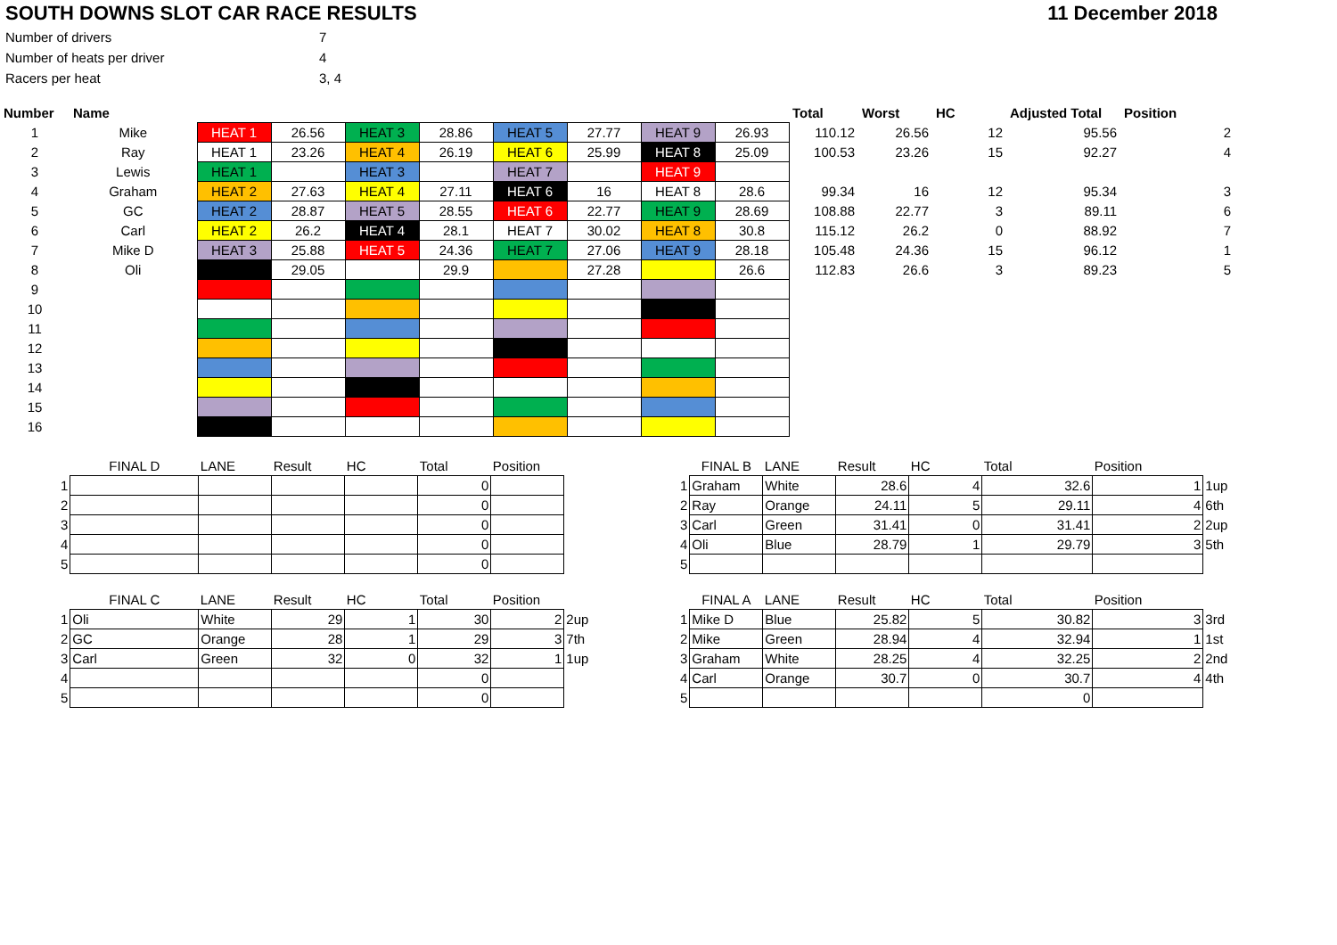SOUTH DOWNS SLOT CAR RACE RESULTS 11 December 2018
| Number of drivers | 7 |
| Number of heats per driver | 4 |
| Racers per heat | 3, 4 |
| Number | Name | | | | | | | | | Total | Worst | HC | Adjusted Total | Position |
| --- | --- | --- | --- | --- | --- | --- | --- | --- | --- | --- | --- | --- | --- | --- |
| 1 | Mike | HEAT 1 | 26.56 | HEAT 3 | 28.86 | HEAT 5 | 27.77 | HEAT 9 | 26.93 | 110.12 | 26.56 | 12 | 95.56 | 2 |
| 2 | Ray | HEAT 1 | 23.26 | HEAT 4 | 26.19 | HEAT 6 | 25.99 | HEAT 8 | 25.09 | 100.53 | 23.26 | 15 | 92.27 | 4 |
| 3 | Lewis | HEAT 1 | | HEAT 3 | | HEAT 7 | | HEAT 9 | | | | | | |
| 4 | Graham | HEAT 2 | 27.63 | HEAT 4 | 27.11 | HEAT 6 | 16 | HEAT 8 | 28.6 | 99.34 | 16 | 12 | 95.34 | 3 |
| 5 | GC | HEAT 2 | 28.87 | HEAT 5 | 28.55 | HEAT 6 | 22.77 | HEAT 9 | 28.69 | 108.88 | 22.77 | 3 | 89.11 | 6 |
| 6 | Carl | HEAT 2 | 26.2 | HEAT 4 | 28.1 | HEAT 7 | 30.02 | HEAT 8 | 30.8 | 115.12 | 26.2 | 0 | 88.92 | 7 |
| 7 | Mike D | HEAT 3 | 25.88 | HEAT 5 | 24.36 | HEAT 7 | 27.06 | HEAT 9 | 28.18 | 105.48 | 24.36 | 15 | 96.12 | 1 |
| 8 | Oli | | 29.05 | | 29.9 | | 27.28 | | 26.6 | 112.83 | 26.6 | 3 | 89.23 | 5 |
| 9 | | | | | | | | | | | | | | |
| 10 | | | | | | | | | | | | | | |
| 11 | | | | | | | | | | | | | | |
| 12 | | | | | | | | | | | | | | |
| 13 | | | | | | | | | | | | | | |
| 14 | | | | | | | | | | | | | | |
| 15 | | | | | | | | | | | | | | |
| 16 | | | | | | | | | | | | | | |
| | FINAL D | LANE | Result | HC | Total | Position | |
| 1 | | | | | 0 | | |
| 2 | | | | | 0 | | |
| 3 | | | | | 0 | | |
| 4 | | | | | 0 | | |
| 5 | | | | | 0 | | |
| | FINAL B | LANE | Result | HC | Total | Position | |
| 1 | Graham | White | 28.6 | 4 | 32.6 | 1 | 1up |
| 2 | Ray | Orange | 24.11 | 5 | 29.11 | 4 | 6th |
| 3 | Carl | Green | 31.41 | 0 | 31.41 | 2 | 2up |
| 4 | Oli | Blue | 28.79 | 1 | 29.79 | 3 | 5th |
| 5 | | | | | | | |
| | FINAL C | LANE | Result | HC | Total | Position | |
| 1 | Oli | White | 29 | 1 | 30 | 2 | 2up |
| 2 | GC | Orange | 28 | 1 | 29 | 3 | 7th |
| 3 | Carl | Green | 32 | 0 | 32 | 1 | 1up |
| 4 | | | | | 0 | | |
| 5 | | | | | 0 | | |
| | FINAL A | LANE | Result | HC | Total | Position | |
| 1 | Mike D | Blue | 25.82 | 5 | 30.82 | 3 | 3rd |
| 2 | Mike | Green | 28.94 | 4 | 32.94 | 1 | 1st |
| 3 | Graham | White | 28.25 | 4 | 32.25 | 2 | 2nd |
| 4 | Carl | Orange | 30.7 | 0 | 30.7 | 4 | 4th |
| 5 | | | | | 0 | | |